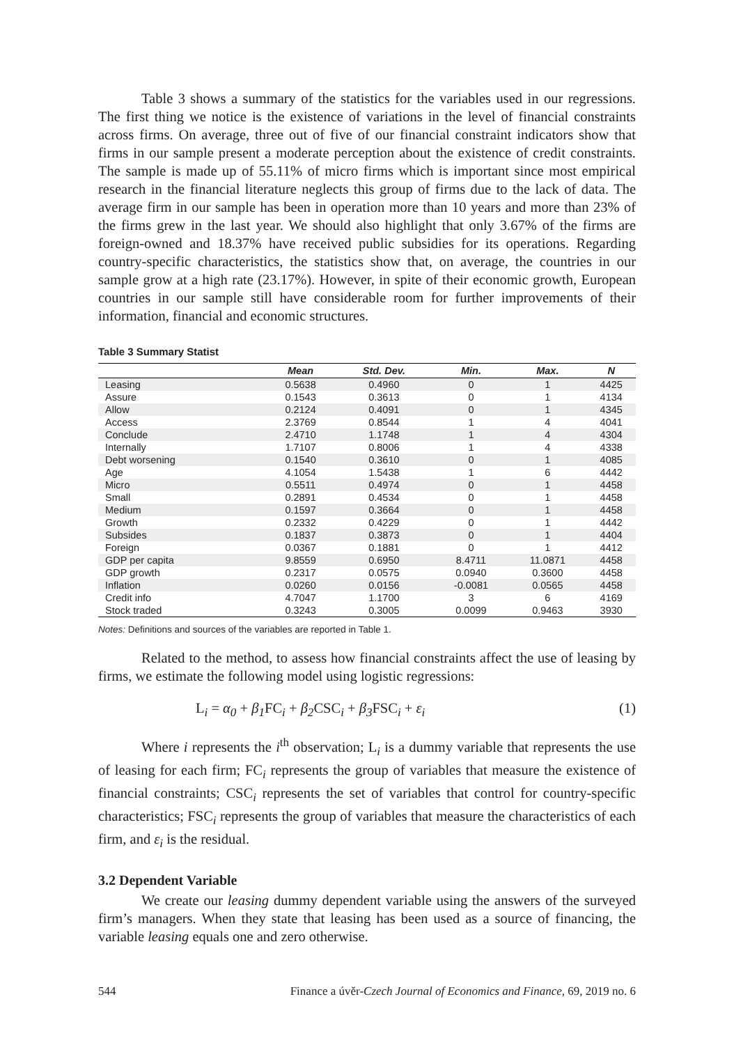Table 3 shows a summary of the statistics for the variables used in our regressions. The first thing we notice is the existence of variations in the level of financial constraints across firms. On average, three out of five of our financial constraint indicators show that firms in our sample present a moderate perception about the existence of credit constraints. The sample is made up of 55.11% of micro firms which is important since most empirical research in the financial literature neglects this group of firms due to the lack of data. The average firm in our sample has been in operation more than 10 years and more than 23% of the firms grew in the last year. We should also highlight that only 3.67% of the firms are foreign-owned and 18.37% have received public subsidies for its operations. Regarding country-specific characteristics, the statistics show that, on average, the countries in our sample grow at a high rate (23.17%). However, in spite of their economic growth, European countries in our sample still have considerable room for further improvements of their information, financial and economic structures.
Table 3 Summary Statist
| | Mean | Std. Dev. | Min. | Max. | N |
| --- | --- | --- | --- | --- | --- |
| Leasing | 0.5638 | 0.4960 | 0 | 1 | 4425 |
| Assure | 0.1543 | 0.3613 | 0 | 1 | 4134 |
| Allow | 0.2124 | 0.4091 | 0 | 1 | 4345 |
| Access | 2.3769 | 0.8544 | 1 | 4 | 4041 |
| Conclude | 2.4710 | 1.1748 | 1 | 4 | 4304 |
| Internally | 1.7107 | 0.8006 | 1 | 4 | 4338 |
| Debt worsening | 0.1540 | 0.3610 | 0 | 1 | 4085 |
| Age | 4.1054 | 1.5438 | 1 | 6 | 4442 |
| Micro | 0.5511 | 0.4974 | 0 | 1 | 4458 |
| Small | 0.2891 | 0.4534 | 0 | 1 | 4458 |
| Medium | 0.1597 | 0.3664 | 0 | 1 | 4458 |
| Growth | 0.2332 | 0.4229 | 0 | 1 | 4442 |
| Subsides | 0.1837 | 0.3873 | 0 | 1 | 4404 |
| Foreign | 0.0367 | 0.1881 | 0 | 1 | 4412 |
| GDP per capita | 9.8559 | 0.6950 | 8.4711 | 11.0871 | 4458 |
| GDP growth | 0.2317 | 0.0575 | 0.0940 | 0.3600 | 4458 |
| Inflation | 0.0260 | 0.0156 | -0.0081 | 0.0565 | 4458 |
| Credit info | 4.7047 | 1.1700 | 3 | 6 | 4169 |
| Stock traded | 0.3243 | 0.3005 | 0.0099 | 0.9463 | 3930 |
Notes: Definitions and sources of the variables are reported in Table 1.
Related to the method, to assess how financial constraints affect the use of leasing by firms, we estimate the following model using logistic regressions:
L<sub>i</sub> = α<sub>0</sub> + β<sub>1</sub> FC<sub>i</sub> + β<sub>2</sub> CSC<sub>i</sub> + β<sub>3</sub> FSC<sub>i</sub> + ε<sub>i</sub> (1)
Where i represents the i<sup>th</sup> observation; L<sub>i</sub> is a dummy variable that represents the use of leasing for each firm; FC<sub>i</sub> represents the group of variables that measure the existence of financial constraints; CSC<sub>i</sub> represents the set of variables that control for country-specific characteristics; FSC<sub>i</sub> represents the group of variables that measure the characteristics of each firm, and ε<sub>i</sub> is the residual.
3.2 Dependent Variable
We create our leasing dummy dependent variable using the answers of the surveyed firm’s managers. When they state that leasing has been used as a source of financing, the variable leasing equals one and zero otherwise.
544 Finance a úvěr-Czech Journal of Economics and Finance, 69, 2019 no. 6